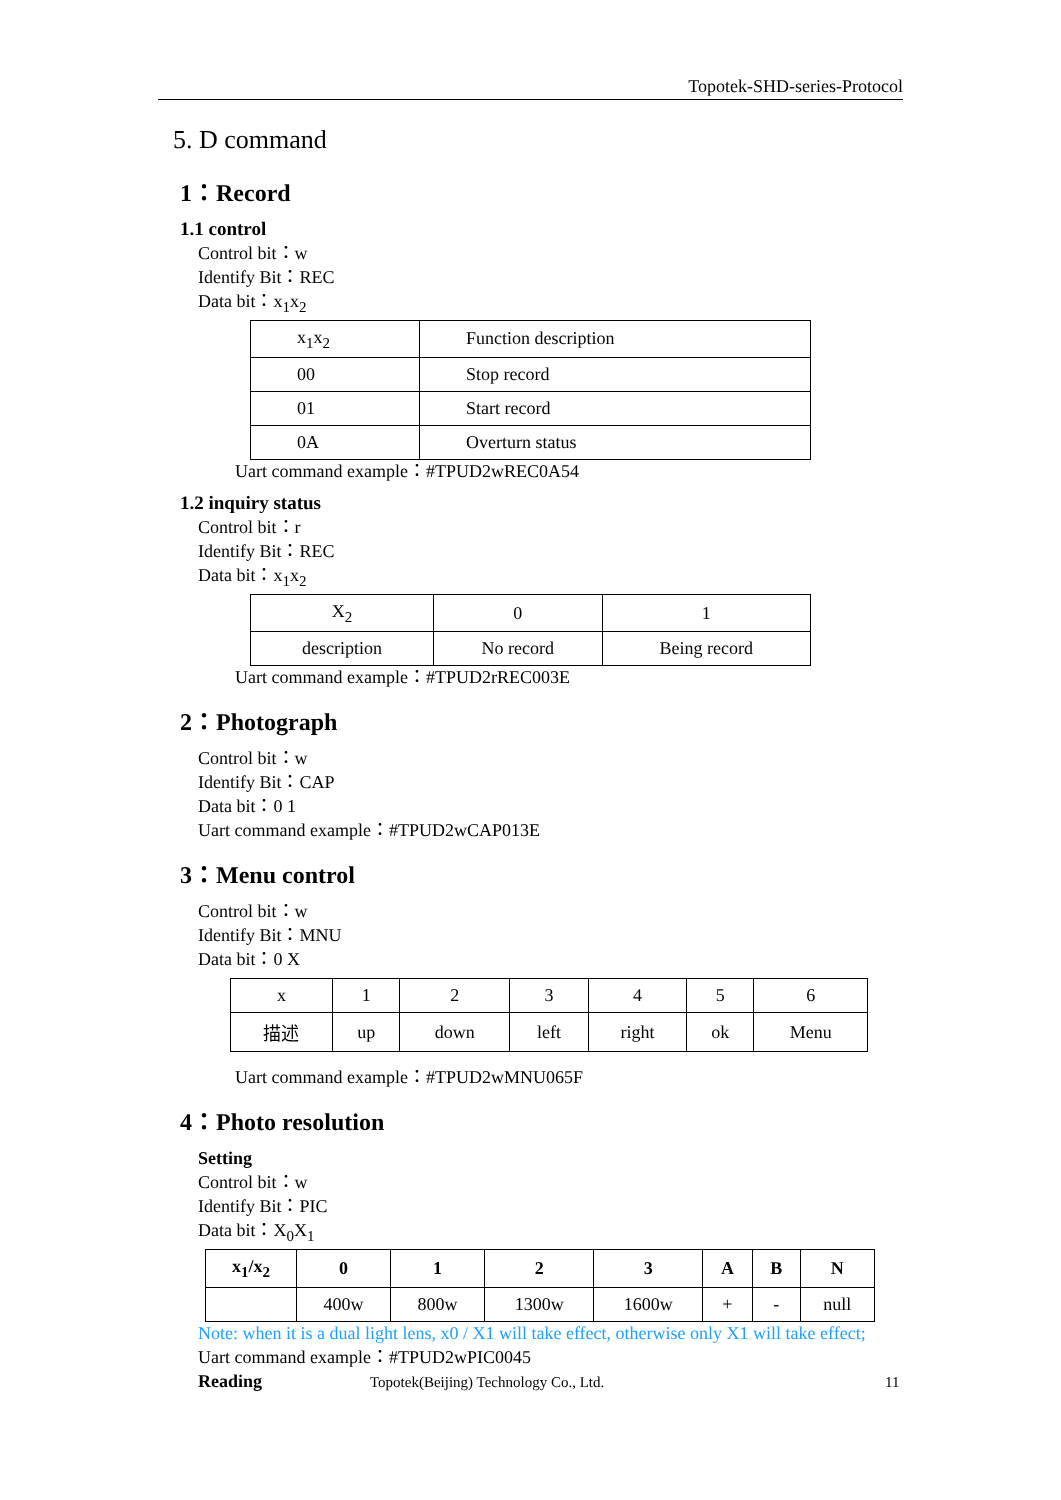Topotek-SHD-series-Protocol
5. D command
1：Record
1.1 control
Control bit：w
Identify Bit：REC
Data bit：x<sub>1</sub>x<sub>2</sub>
| x<sub>1</sub>x<sub>2</sub> | Function description |
| 00 | Stop record |
| 01 | Start record |
| 0A | Overturn status |
Uart command example：#TPUD2wREC0A54
1.2 inquiry status
Control bit：r
Identify Bit：REC
Data bit：x<sub>1</sub>x<sub>2</sub>
| X<sub>2</sub> | 0 | 1 |
| description | No record | Being record |
Uart command example：#TPUD2rREC003E
2：Photograph
Control bit：w
Identify Bit：CAP
Data bit：0 1
Uart command example：#TPUD2wCAP013E
3：Menu control
Control bit：w
Identify Bit：MNU
Data bit：0 X
| x | 1 | 2 | 3 | 4 | 5 | 6 |
| 描述 | up | down | left | right | ok | Menu |
Uart command example：#TPUD2wMNU065F
4：Photo resolution
Setting
Control bit：w
Identify Bit：PIC
Data bit：X<sub>0</sub>X<sub>1</sub>
| x<sub>1</sub>/x<sub>2</sub> | 0 | 1 | 2 | 3 | A | B | N |
| --- | --- | --- | --- | --- | --- | --- | --- |
| | 400w | 800w | 1300w | 1600w | + | - | null |
Note: when it is a dual light lens, x0 / X1 will take effect, otherwise only X1 will take effect;
Uart command example：#TPUD2wPIC0045
Reading
Topotek(Beijing) Technology Co., Ltd.
11